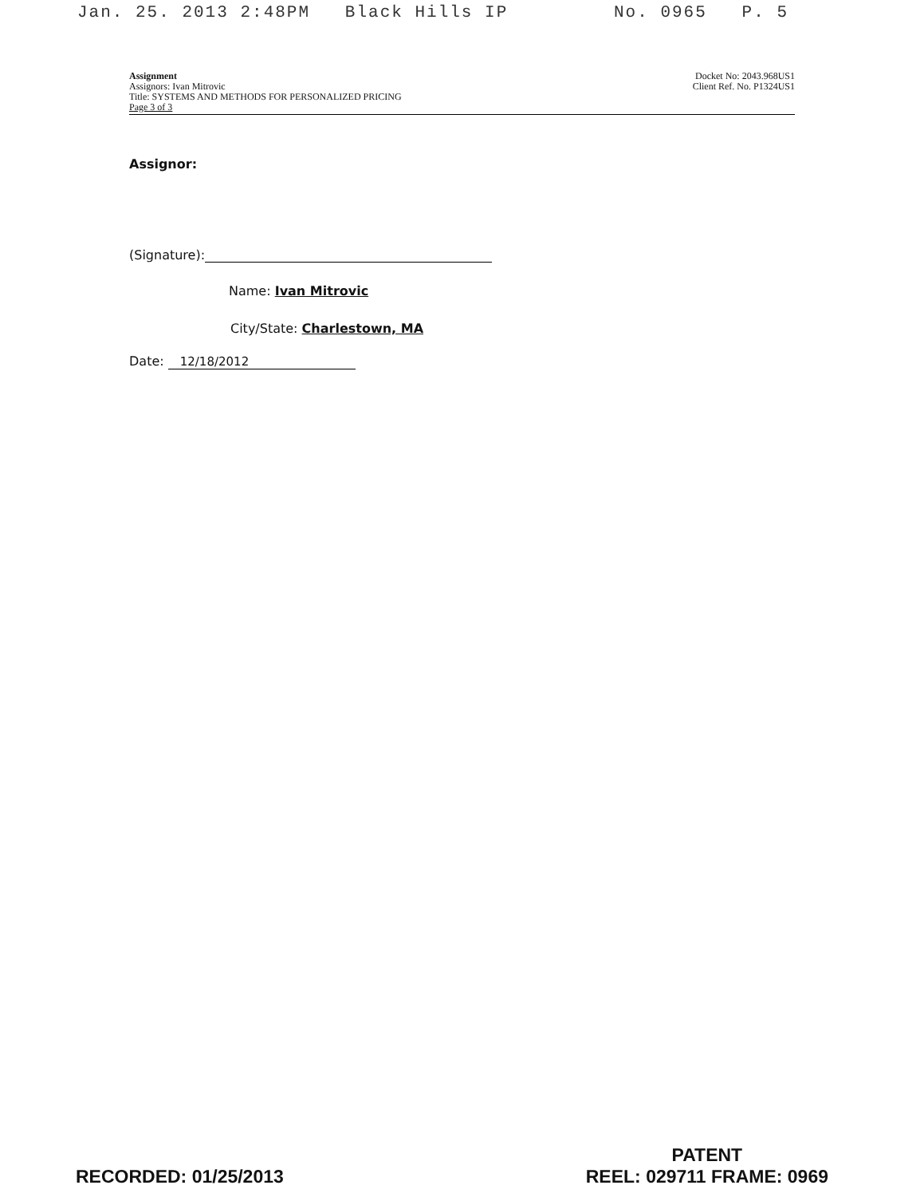Jan. 25. 2013 2:48PM Black Hills IP No. 0965 P. 5
Assignment
Assignors: Ivan Mitrovic
Title: SYSTEMS AND METHODS FOR PERSONALIZED PRICING
Page 3 of 3
Docket No: 2043.968US1
Client Ref. No. P1324US1
Assignor:
(Signature):
Name: Ivan Mitrovic
City/State: Charlestown, MA
Date: 12/18/2012
RECORDED: 01/25/2013
PATENT
REEL: 029711 FRAME: 0969